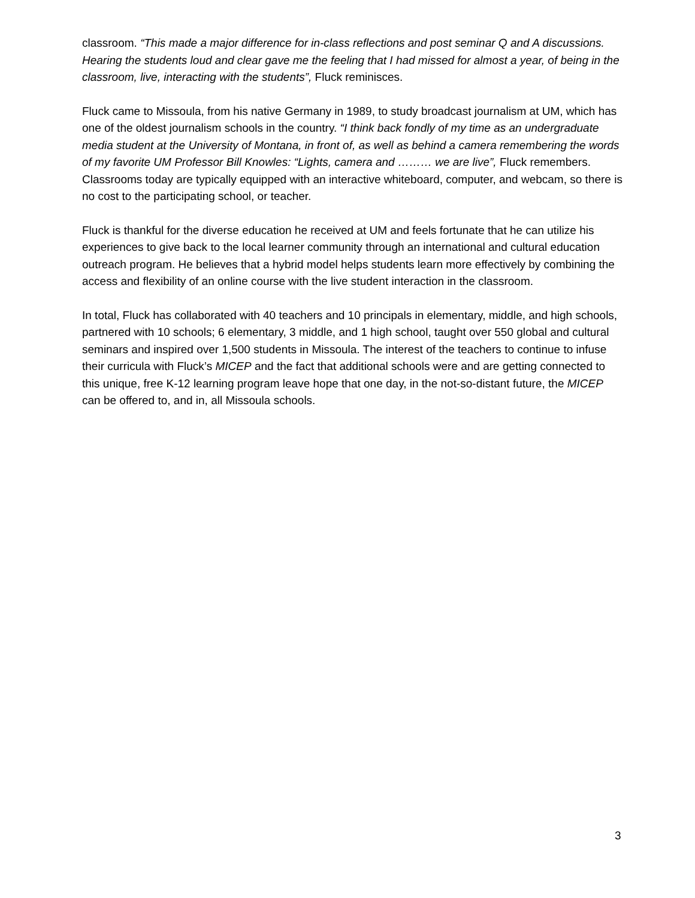classroom. “This made a major difference for in-class reflections and post seminar Q and A discussions. Hearing the students loud and clear gave me the feeling that I had missed for almost a year, of being in the classroom, live, interacting with the students”, Fluck reminisces.
Fluck came to Missoula, from his native Germany in 1989, to study broadcast journalism at UM, which has one of the oldest journalism schools in the country. “I think back fondly of my time as an undergraduate media student at the University of Montana, in front of, as well as behind a camera remembering the words of my favorite UM Professor Bill Knowles: “Lights, camera and ……… we are live”, Fluck remembers. Classrooms today are typically equipped with an interactive whiteboard, computer, and webcam, so there is no cost to the participating school, or teacher.
Fluck is thankful for the diverse education he received at UM and feels fortunate that he can utilize his experiences to give back to the local learner community through an international and cultural education outreach program. He believes that a hybrid model helps students learn more effectively by combining the access and flexibility of an online course with the live student interaction in the classroom.
In total, Fluck has collaborated with 40 teachers and 10 principals in elementary, middle, and high schools, partnered with 10 schools; 6 elementary, 3 middle, and 1 high school, taught over 550 global and cultural seminars and inspired over 1,500 students in Missoula. The interest of the teachers to continue to infuse their curricula with Fluck’s MICEP and the fact that additional schools were and are getting connected to this unique, free K-12 learning program leave hope that one day, in the not-so-distant future, the MICEP can be offered to, and in, all Missoula schools.
3